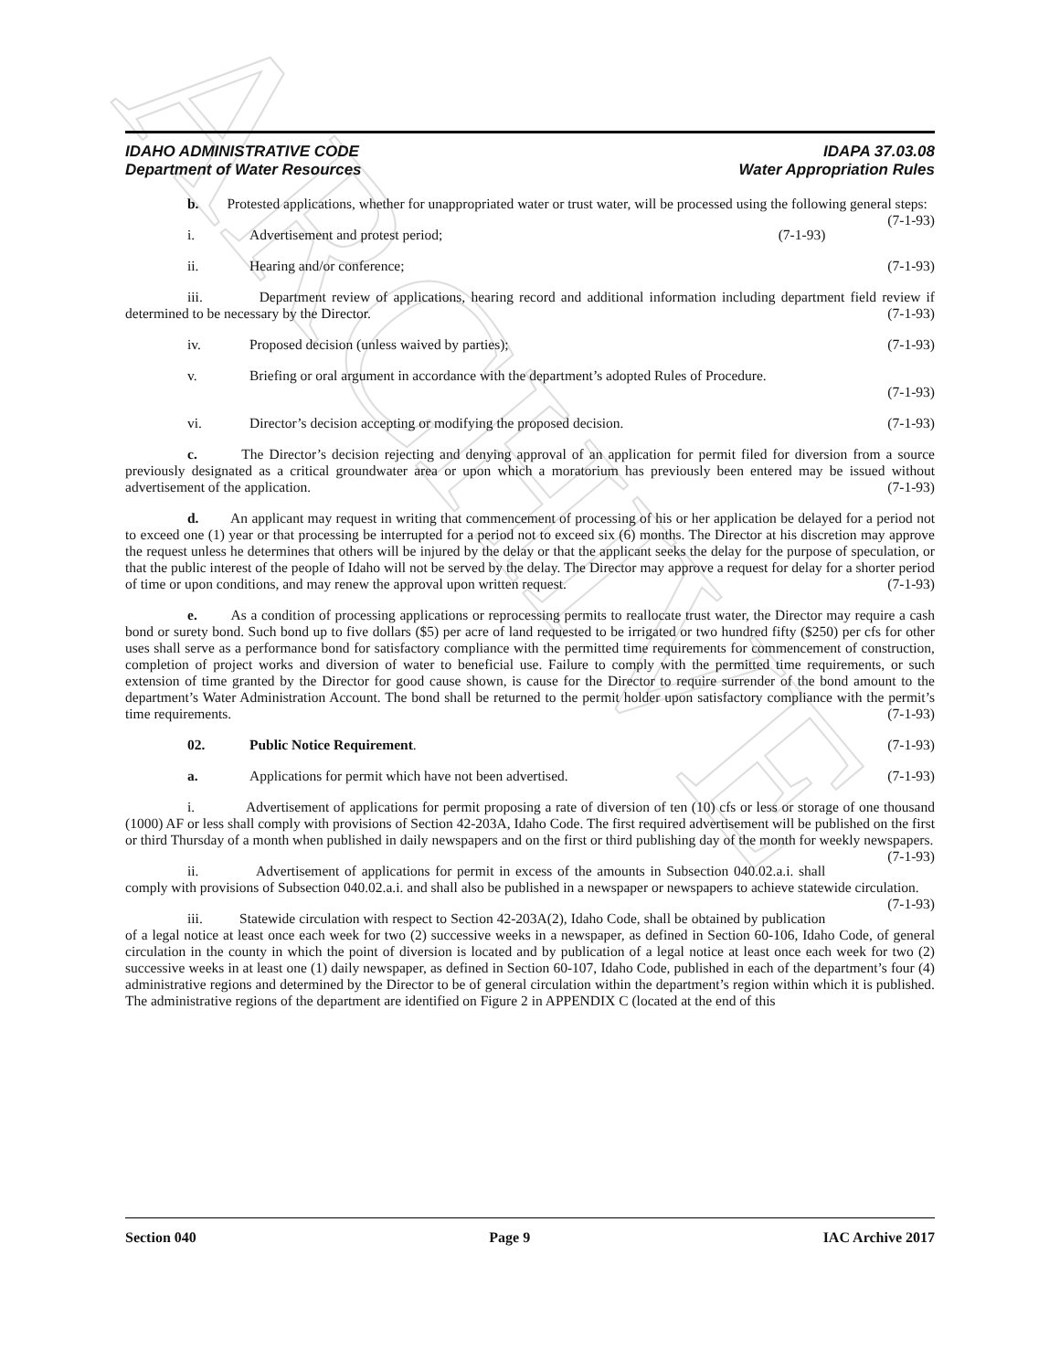ARCHIVE
IDAHO ADMINISTRATIVE CODE
Department of Water Resources
IDAPA 37.03.08
Water Appropriation Rules
b. Protested applications, whether for unappropriated water or trust water, will be processed using the following general steps: (7-1-93)
i. Advertisement and protest period; (7-1-93)
ii. Hearing and/or conference; (7-1-93)
iii. Department review of applications, hearing record and additional information including department field review if determined to be necessary by the Director. (7-1-93)
iv. Proposed decision (unless waived by parties); (7-1-93)
v. Briefing or oral argument in accordance with the department’s adopted Rules of Procedure.
(7-1-93)
vi. Director’s decision accepting or modifying the proposed decision. (7-1-93)
c. The Director’s decision rejecting and denying approval of an application for permit filed for diversion from a source previously designated as a critical groundwater area or upon which a moratorium has previously been entered may be issued without advertisement of the application. (7-1-93)
d. An applicant may request in writing that commencement of processing of his or her application be delayed for a period not to exceed one (1) year or that processing be interrupted for a period not to exceed six (6) months. The Director at his discretion may approve the request unless he determines that others will be injured by the delay or that the applicant seeks the delay for the purpose of speculation, or that the public interest of the people of Idaho will not be served by the delay. The Director may approve a request for delay for a shorter period of time or upon conditions, and may renew the approval upon written request. (7-1-93)
e. As a condition of processing applications or reprocessing permits to reallocate trust water, the Director may require a cash bond or surety bond. Such bond up to five dollars ($5) per acre of land requested to be irrigated or two hundred fifty ($250) per cfs for other uses shall serve as a performance bond for satisfactory compliance with the permitted time requirements for commencement of construction, completion of project works and diversion of water to beneficial use. Failure to comply with the permitted time requirements, or such extension of time granted by the Director for good cause shown, is cause for the Director to require surrender of the bond amount to the department’s Water Administration Account. The bond shall be returned to the permit holder upon satisfactory compliance with the permit’s time requirements. (7-1-93)
02. Public Notice Requirement. (7-1-93)
a. Applications for permit which have not been advertised. (7-1-93)
i. Advertisement of applications for permit proposing a rate of diversion of ten (10) cfs or less or storage of one thousand (1000) AF or less shall comply with provisions of Section 42-203A, Idaho Code. The first required advertisement will be published on the first or third Thursday of a month when published in daily newspapers and on the first or third publishing day of the month for weekly newspapers. (7-1-93)
ii. Advertisement of applications for permit in excess of the amounts in Subsection 040.02.a.i. shall comply with provisions of Subsection 040.02.a.i. and shall also be published in a newspaper or newspapers to achieve statewide circulation. (7-1-93)
iii. Statewide circulation with respect to Section 42-203A(2), Idaho Code, shall be obtained by publication of a legal notice at least once each week for two (2) successive weeks in a newspaper, as defined in Section 60-106, Idaho Code, of general circulation in the county in which the point of diversion is located and by publication of a legal notice at least once each week for two (2) successive weeks in at least one (1) daily newspaper, as defined in Section 60-107, Idaho Code, published in each of the department’s four (4) administrative regions and determined by the Director to be of general circulation within the department’s region within which it is published. The administrative regions of the department are identified on Figure 2 in APPENDIX C (located at the end of this
Section 040 Page 9 IAC Archive 2017